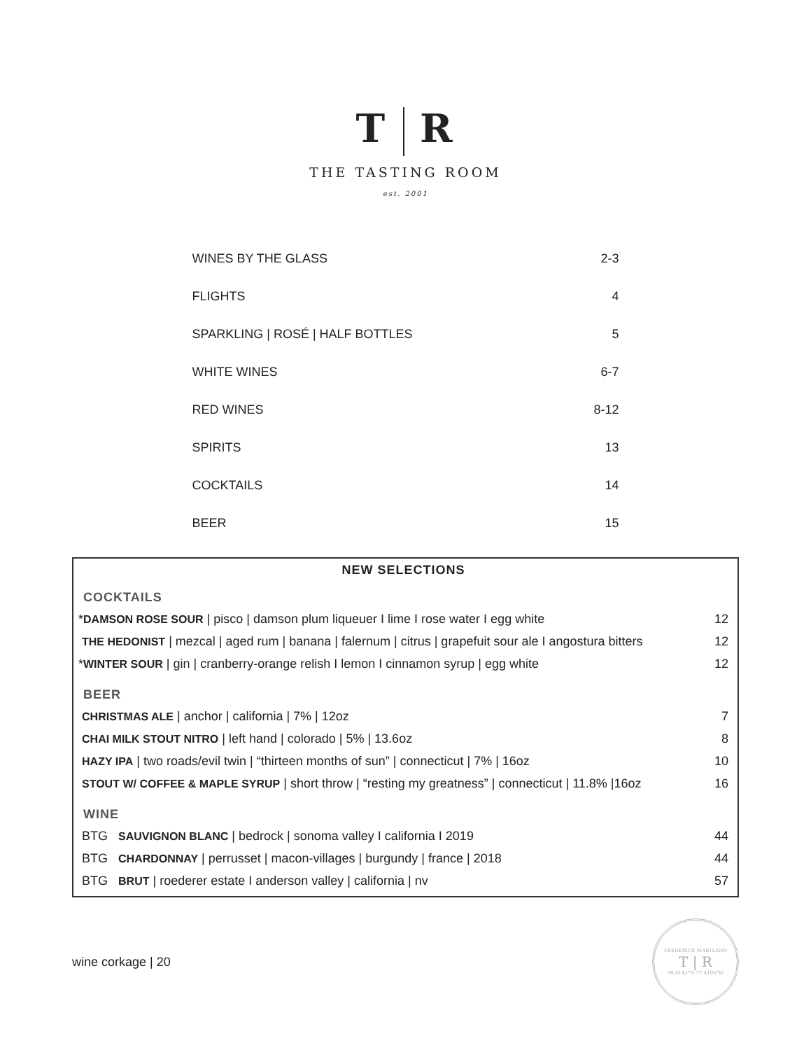T R
THE TASTING ROOM
est. 2001
| WINES BY THE GLASS | 2-3 |
| FLIGHTS | 4 |
| SPARKLING / ROSÉ / HALF BOTTLES | 5 |
| WHITE WINES | 6-7 |
| RED WINES | 8-12 |
| SPIRITS | 13 |
| COCKTAILS | 14 |
| BEER | 15 |
NEW SELECTIONS
COCKTAILS
| * DAMSON ROSE SOUR / pisco / damson plum liqueuer I lime I rose water I egg white | 12 |
| THE HEDONIST / mezcal / aged rum / banana / falernum / citrus / grapefuit sour ale I angostura bitters | 12 |
| * WINTER SOUR / gin / cranberry-orange relish I lemon I cinnamon syrup / egg white | 12 |
BEER
| CHRISTMAS ALE / anchor / california / 7% / 12oz | 7 |
| CHAI MILK STOUT NITRO / left hand / colorado / 5% / 13.6oz | 8 |
| HAZY IPA / two roads/evil twin / “thirteen months of sun” / connecticut / 7% / 16oz | 10 |
| STOUT W/ COFFEE & MAPLE SYRUP / short throw / “resting my greatness” / connecticut / 11.8% /16oz | 16 |
WINE
| BTG SAUVIGNON BLANC / bedrock / sonoma valley I california I 2019 | 44 |
| BTG CHARDONNAY / perrusset / macon-villages / burgundy / france / 2018 | 44 |
| BTG BRUT / roederer estate I anderson valley / california / nv | 57 |
wine corkage | 20
FREDERICK MARYLAND
T | R
39.4143°N 77.4105°W